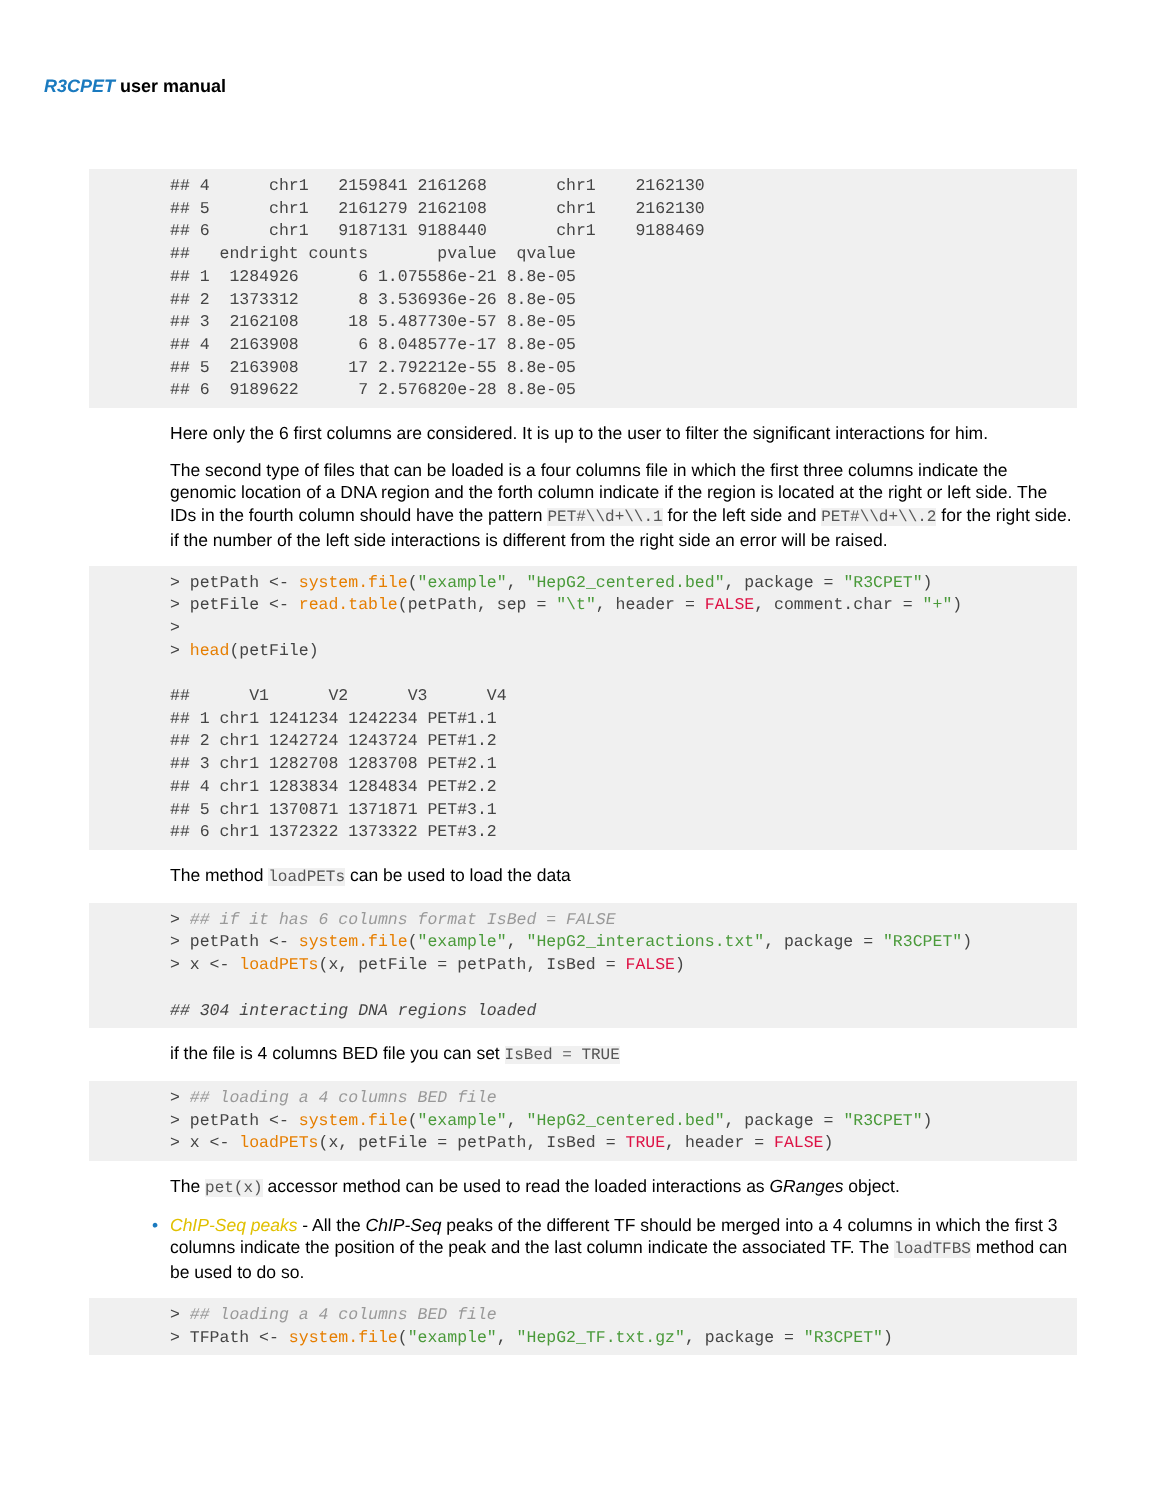R3CPET user manual
## 4      chr1   2159841 2161268       chr1    2162130
## 5      chr1   2161279 2162108       chr1    2162130
## 6      chr1   9187131 9188440       chr1    9188469
##   endright counts       pvalue  qvalue
## 1  1284926      6 1.075586e-21 8.8e-05
## 2  1373312      8 3.536936e-26 8.8e-05
## 3  2162108     18 5.487730e-57 8.8e-05
## 4  2163908      6 8.048577e-17 8.8e-05
## 5  2163908     17 2.792212e-55 8.8e-05
## 6  9189622      7 2.576820e-28 8.8e-05
Here only the 6 first columns are considered. It is up to the user to filter the significant interactions for him.
The second type of files that can be loaded is a four columns file in which the first three columns indicate the genomic location of a DNA region and the forth column indicate if the region is located at the right or left side. The IDs in the fourth column should have the pattern PET#\\d+\\.1 for the left side and PET#\\d+\\.2 for the right side. if the number of the left side interactions is different from the right side an error will be raised.
> petPath <- system.file("example", "HepG2_centered.bed", package = "R3CPET")
> petFile <- read.table(petPath, sep = "\t", header = FALSE, comment.char = "+")
>
> head(petFile)

##      V1      V2      V3      V4
## 1 chr1 1241234 1242234 PET#1.1
## 2 chr1 1242724 1243724 PET#1.2
## 3 chr1 1282708 1283708 PET#2.1
## 4 chr1 1283834 1284834 PET#2.2
## 5 chr1 1370871 1371871 PET#3.1
## 6 chr1 1372322 1373322 PET#3.2
The method loadPETs can be used to load the data
> ## if it has 6 columns format IsBed = FALSE
> petPath <- system.file("example", "HepG2_interactions.txt", package = "R3CPET")
> x <- loadPETs(x, petFile = petPath, IsBed = FALSE)

## 304 interacting DNA regions loaded
if the file is 4 columns BED file you can set IsBed = TRUE
> ## loading a 4 columns BED file
> petPath <- system.file("example", "HepG2_centered.bed", package = "R3CPET")
> x <- loadPETs(x, petFile = petPath, IsBed = TRUE, header = FALSE)
The pet(x) accessor method can be used to read the loaded interactions as GRanges object.
• ChIP-Seq peaks - All the ChIP-Seq peaks of the different TF should be merged into a 4 columns in which the first 3 columns indicate the position of the peak and the last column indicate the associated TF. The loadTFBS method can be used to do so.
> ## loading a 4 columns BED file
> TFPath <- system.file("example", "HepG2_TF.txt.gz", package = "R3CPET")